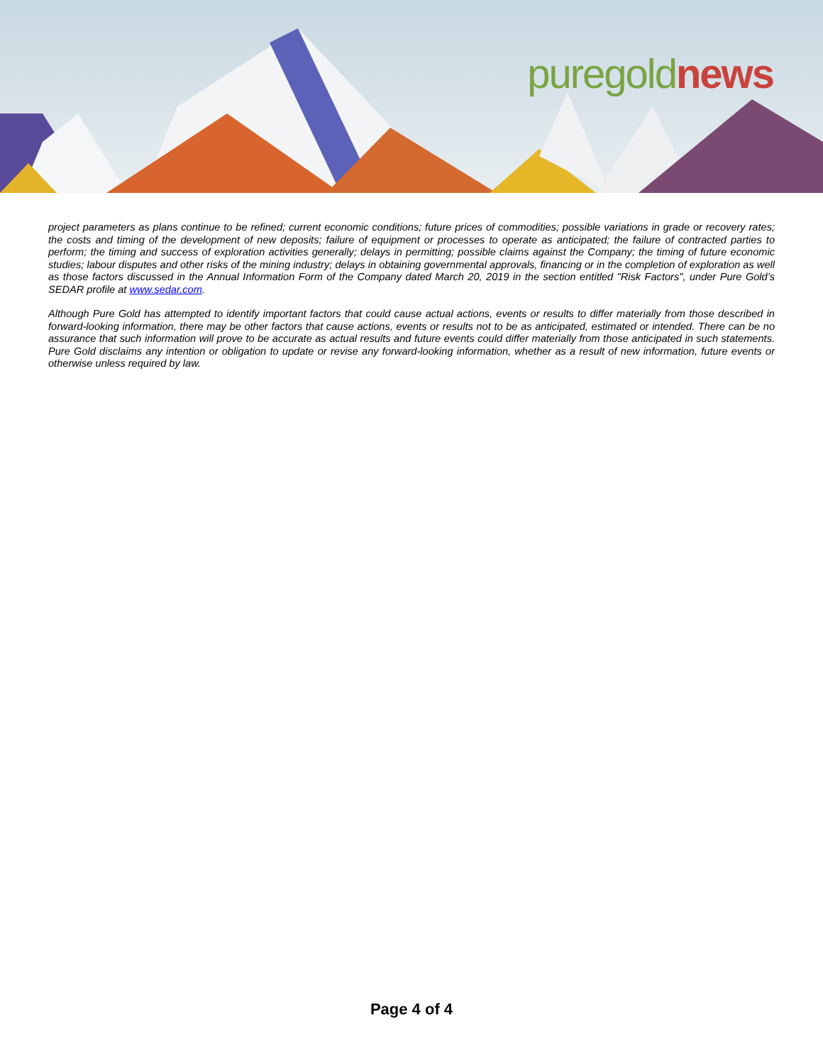puregold news
project parameters as plans continue to be refined; current economic conditions; future prices of commodities; possible variations in grade or recovery rates; the costs and timing of the development of new deposits; failure of equipment or processes to operate as anticipated; the failure of contracted parties to perform; the timing and success of exploration activities generally; delays in permitting; possible claims against the Company; the timing of future economic studies; labour disputes and other risks of the mining industry; delays in obtaining governmental approvals, financing or in the completion of exploration as well as those factors discussed in the Annual Information Form of the Company dated March 20, 2019 in the section entitled "Risk Factors", under Pure Gold’s SEDAR profile at www.sedar.com.
Although Pure Gold has attempted to identify important factors that could cause actual actions, events or results to differ materially from those described in forward-looking information, there may be other factors that cause actions, events or results not to be as anticipated, estimated or intended. There can be no assurance that such information will prove to be accurate as actual results and future events could differ materially from those anticipated in such statements. Pure Gold disclaims any intention or obligation to update or revise any forward-looking information, whether as a result of new information, future events or otherwise unless required by law.
Page 4 of 4